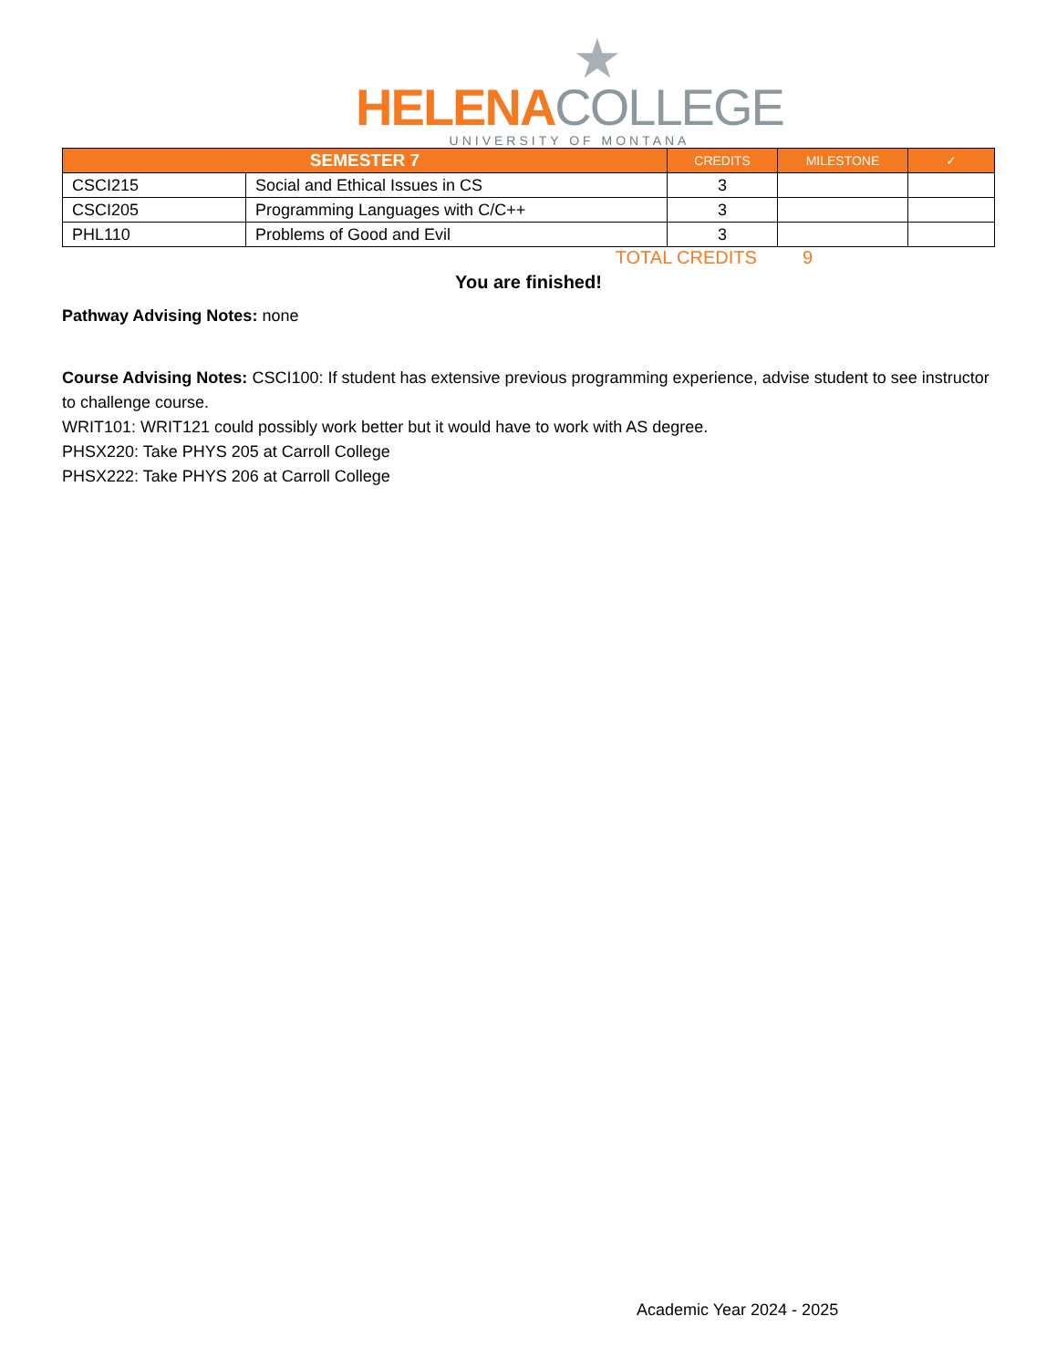★
HELENA COLLEGE
UNIVERSITY OF MONTANA
| SEMESTER 7 | | CREDITS | MILESTONE | ✓ |
| --- | --- | --- | --- | --- |
| CSCI215 | Social and Ethical Issues in CS | 3 | | |
| CSCI205 | Programming Languages with C/C++ | 3 | | |
| PHL110 | Problems of Good and Evil | 3 | | |
TOTAL CREDITS 9
You are finished!
Pathway Advising Notes: none
Course Advising Notes: CSCI100: If student has extensive previous programming experience, advise student to see instructor to challenge course.
WRIT101: WRIT121 could possibly work better but it would have to work with AS degree.
PHSX220: Take PHYS 205 at Carroll College
PHSX222: Take PHYS 206 at Carroll College
Academic Year 2024 - 2025